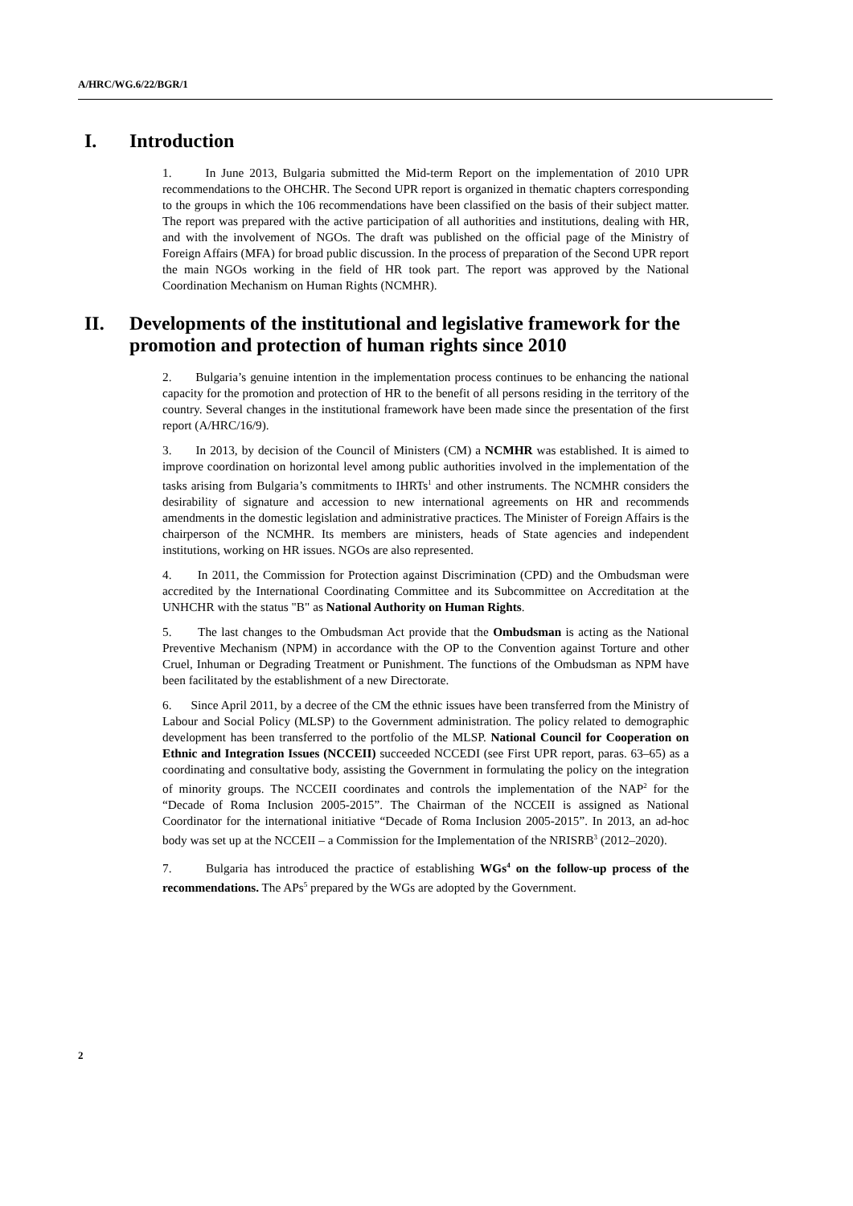A/HRC/WG.6/22/BGR/1
I. Introduction
1. In June 2013, Bulgaria submitted the Mid-term Report on the implementation of 2010 UPR recommendations to the OHCHR. The Second UPR report is organized in thematic chapters corresponding to the groups in which the 106 recommendations have been classified on the basis of their subject matter. The report was prepared with the active participation of all authorities and institutions, dealing with HR, and with the involvement of NGOs. The draft was published on the official page of the Ministry of Foreign Affairs (MFA) for broad public discussion. In the process of preparation of the Second UPR report the main NGOs working in the field of HR took part. The report was approved by the National Coordination Mechanism on Human Rights (NCMHR).
II. Developments of the institutional and legislative framework for the promotion and protection of human rights since 2010
2. Bulgaria’s genuine intention in the implementation process continues to be enhancing the national capacity for the promotion and protection of HR to the benefit of all persons residing in the territory of the country. Several changes in the institutional framework have been made since the presentation of the first report (A/HRC/16/9).
3. In 2013, by decision of the Council of Ministers (CM) a NCMHR was established. It is aimed to improve coordination on horizontal level among public authorities involved in the implementation of the tasks arising from Bulgaria’s commitments to IHRTs<sup>1</sup> and other instruments. The NCMHR considers the desirability of signature and accession to new international agreements on HR and recommends amendments in the domestic legislation and administrative practices. The Minister of Foreign Affairs is the chairperson of the NCMHR. Its members are ministers, heads of State agencies and independent institutions, working on HR issues. NGOs are also represented.
4. In 2011, the Commission for Protection against Discrimination (CPD) and the Ombudsman were accredited by the International Coordinating Committee and its Subcommittee on Accreditation at the UNHCHR with the status "B" as National Authority on Human Rights.
5. The last changes to the Ombudsman Act provide that the Ombudsman is acting as the National Preventive Mechanism (NPM) in accordance with the OP to the Convention against Torture and other Cruel, Inhuman or Degrading Treatment or Punishment. The functions of the Ombudsman as NPM have been facilitated by the establishment of a new Directorate.
6. Since April 2011, by a decree of the CM the ethnic issues have been transferred from the Ministry of Labour and Social Policy (MLSP) to the Government administration. The policy related to demographic development has been transferred to the portfolio of the MLSP. National Council for Cooperation on Ethnic and Integration Issues (NCCEII) succeeded NCCEDI (see First UPR report, paras. 63–65) as a coordinating and consultative body, assisting the Government in formulating the policy on the integration of minority groups. The NCCEII coordinates and controls the implementation of the NAP<sup>2</sup> for the “Decade of Roma Inclusion 2005-2015”. The Chairman of the NCCEII is assigned as National Coordinator for the international initiative “Decade of Roma Inclusion 2005-2015”. In 2013, an ad-hoc body was set up at the NCCEII – a Commission for the Implementation of the NRISRB<sup>3</sup> (2012–2020).
7. Bulgaria has introduced the practice of establishing WGs<sup>4</sup> on the follow-up process of the recommendations. The APs<sup>5</sup> prepared by the WGs are adopted by the Government.
2